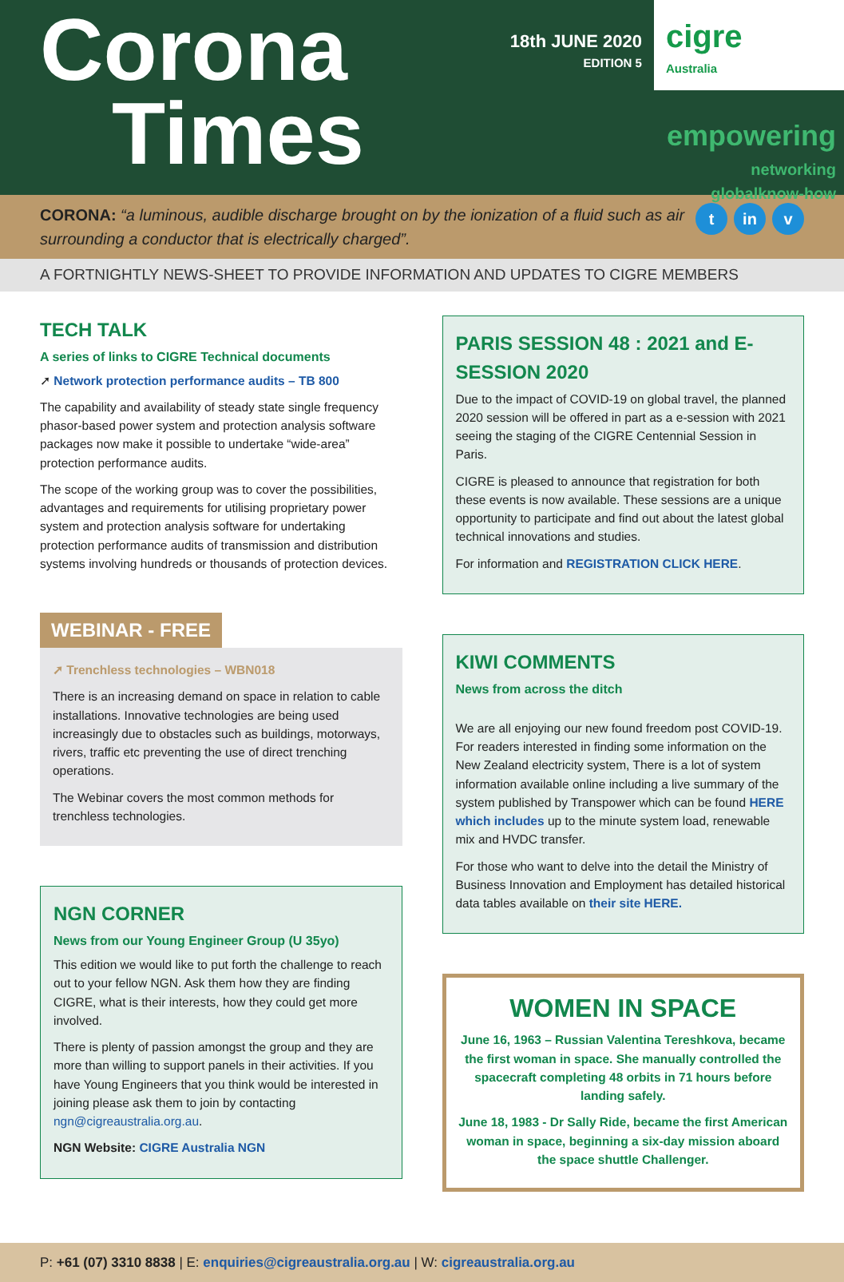Corona
Times
18th JUNE 2020
EDITION 5
cigre
Australia
empowering
networking
globalknow-how
CORONA: “a luminous, audible discharge brought on by the ionization of a fluid such as air surrounding a conductor that is electrically charged”.
t in v
A FORTNIGHTLY NEWS-SHEET TO PROVIDE INFORMATION AND UPDATES TO CIGRE MEMBERS
TECH TALK
A series of links to CIGRE Technical documents
➚ Network protection performance audits – TB 800
The capability and availability of steady state single frequency phasor-based power system and protection analysis software packages now make it possible to undertake “wide-area” protection performance audits.
The scope of the working group was to cover the possibilities, advantages and requirements for utilising proprietary power system and protection analysis software for undertaking protection performance audits of transmission and distribution systems involving hundreds or thousands of protection devices.
WEBINAR - FREE
➚ Trenchless technologies – WBN018
There is an increasing demand on space in relation to cable installations. Innovative technologies are being used increasingly due to obstacles such as buildings, motorways, rivers, traffic etc preventing the use of direct trenching operations.
The Webinar covers the most common methods for trenchless technologies.
NGN CORNER
News from our Young Engineer Group (U 35yo)
This edition we would like to put forth the challenge to reach out to your fellow NGN. Ask them how they are finding CIGRE, what is their interests, how they could get more involved.
There is plenty of passion amongst the group and they are more than willing to support panels in their activities. If you have Young Engineers that you think would be interested in joining please ask them to join by contacting ngn@cigreaustralia.org.au.
NGN Website: CIGRE Australia NGN
PARIS SESSION 48 : 2021 and E-SESSION 2020
Due to the impact of COVID-19 on global travel, the planned 2020 session will be offered in part as a e-session with 2021 seeing the staging of the CIGRE Centennial Session in Paris.
CIGRE is pleased to announce that registration for both these events is now available. These sessions are a unique opportunity to participate and find out about the latest global technical innovations and studies.
For information and REGISTRATION CLICK HERE.
KIWI COMMENTS
News from across the ditch
We are all enjoying our new found freedom post COVID-19. For readers interested in finding some information on the New Zealand electricity system, There is a lot of system information available online including a live summary of the system published by Transpower which can be found HERE which includes up to the minute system load, renewable mix and HVDC transfer.
For those who want to delve into the detail the Ministry of Business Innovation and Employment has detailed historical data tables available on their site HERE.
WOMEN IN SPACE
June 16, 1963 – Russian Valentina Tereshkova, became the first woman in space. She manually controlled the spacecraft completing 48 orbits in 71 hours before landing safely.
June 18, 1983 - Dr Sally Ride, became the first American woman in space, beginning a six-day mission aboard the space shuttle Challenger.
P: +61 (07) 3310 8838 | E: enquiries@cigreaustralia.org.au | W: cigreaustralia.org.au